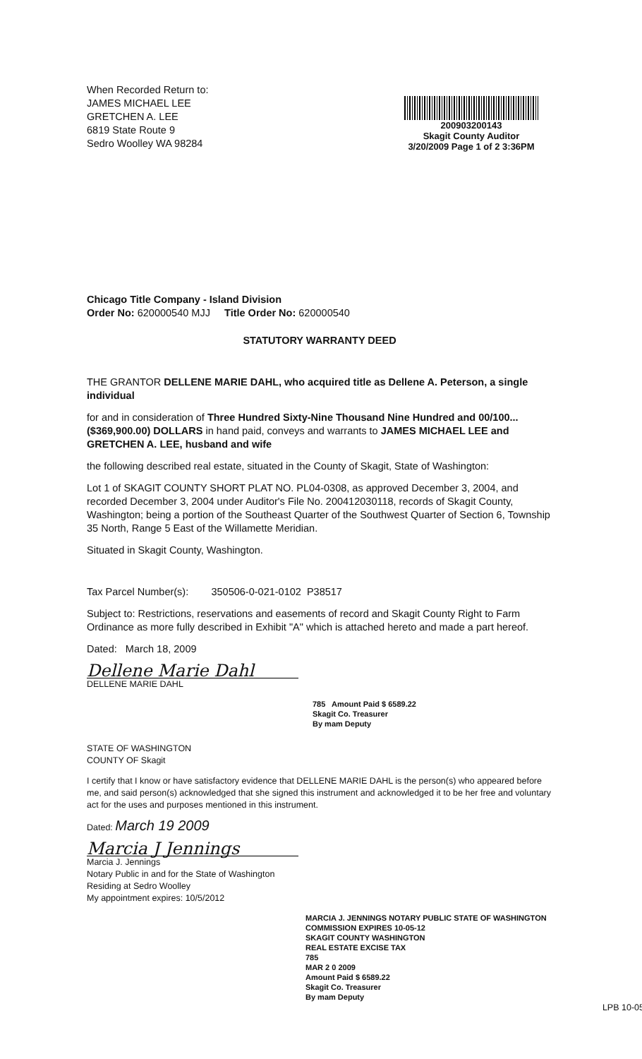When Recorded Return to:
JAMES MICHAEL LEE
GRETCHEN A. LEE
6819 State Route 9
Sedro Woolley WA 98284
200903200143
Skagit County Auditor
3/20/2009 Page 1 of 2 3:36PM
Chicago Title Company - Island Division
Order No: 620000540 MJJ Title Order No: 620000540
STATUTORY WARRANTY DEED
THE GRANTOR DELLENE MARIE DAHL, who acquired title as Dellene A. Peterson, a single individual
for and in consideration of Three Hundred Sixty-Nine Thousand Nine Hundred and 00/100...($369,900.00) DOLLARS in hand paid, conveys and warrants to JAMES MICHAEL LEE and GRETCHEN A. LEE, husband and wife
the following described real estate, situated in the County of Skagit, State of Washington:
Lot 1 of SKAGIT COUNTY SHORT PLAT NO. PL04-0308, as approved December 3, 2004, and recorded December 3, 2004 under Auditor's File No. 200412030118, records of Skagit County, Washington; being a portion of the Southeast Quarter of the Southwest Quarter of Section 6, Township 35 North, Range 5 East of the Willamette Meridian.
Situated in Skagit County, Washington.
Tax Parcel Number(s): 350506-0-021-0102 P38517
Subject to: Restrictions, reservations and easements of record and Skagit County Right to Farm Ordinance as more fully described in Exhibit "A" which is attached hereto and made a part hereof.
Dated: March 18, 2009
Dellene Marie Dahl
DELLENE MARIE DAHL
785 Amount Paid $ 6589.22
Skagit Co. Treasurer
By mam Deputy
STATE OF WASHINGTON
COUNTY OF Skagit
I certify that I know or have satisfactory evidence that DELLENE MARIE DAHL is the person(s) who appeared before me, and said person(s) acknowledged that she signed this instrument and acknowledged it to be her free and voluntary act for the uses and purposes mentioned in this instrument.
Dated: March 19 2009
Marcia J Jennings
Marcia J. Jennings
Notary Public in and for the State of Washington
Residing at Sedro Woolley
My appointment expires: 10/5/2012
MARCIA J. JENNINGS NOTARY PUBLIC STATE OF WASHINGTON COMMISSION EXPIRES 10-05-12
SKAGIT COUNTY WASHINGTON
REAL ESTATE EXCISE TAX
785
MAR 2 0 2009
Amount Paid $ 6589.22
Skagit Co. Treasurer
By mam Deputy
LPB 10-05